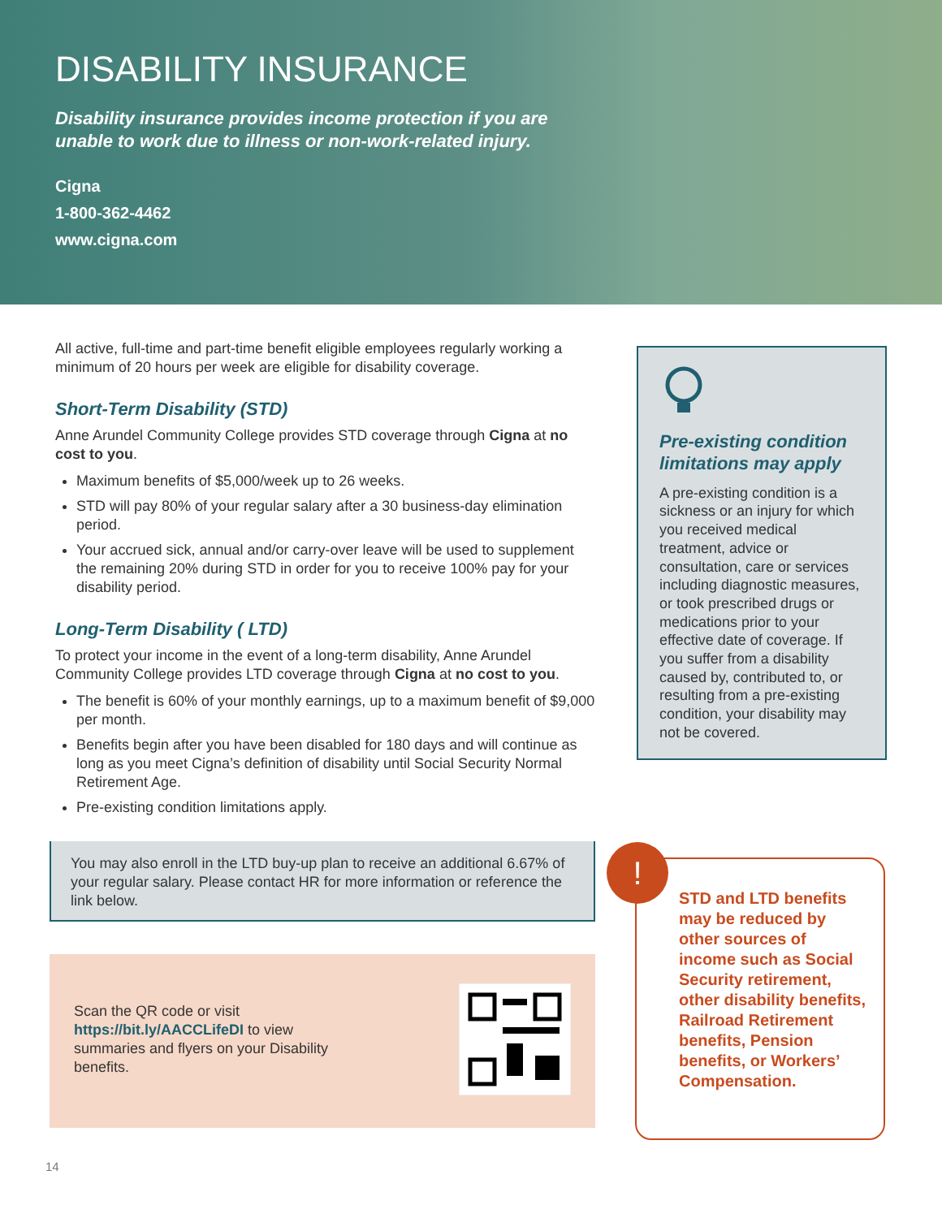DISABILITY INSURANCE
Disability insurance provides income protection if you are unable to work due to illness or non-work-related injury.
Cigna
1-800-362-4462
www.cigna.com
All active, full-time and part-time benefit eligible employees regularly working a minimum of 20 hours per week are eligible for disability coverage.
Short-Term Disability (STD)
Anne Arundel Community College provides STD coverage through Cigna at no cost to you.
Maximum benefits of $5,000/week up to 26 weeks.
STD will pay 80% of your regular salary after a 30 business-day elimination period.
Your accrued sick, annual and/or carry-over leave will be used to supplement the remaining 20% during STD in order for you to receive 100% pay for your disability period.
Long-Term Disability ( LTD)
To protect your income in the event of a long-term disability, Anne Arundel Community College provides LTD coverage through Cigna at no cost to you.
The benefit is 60% of your monthly earnings, up to a maximum benefit of $9,000 per month.
Benefits begin after you have been disabled for 180 days and will continue as long as you meet Cigna’s definition of disability until Social Security Normal Retirement Age.
Pre-existing condition limitations apply.
You may also enroll in the LTD buy-up plan to receive an additional 6.67% of your regular salary. Please contact HR for more information or reference the link below.
Scan the QR code or visit https://bit.ly/AACCLifeDI to view summaries and flyers on your Disability benefits.
Pre-existing condition limitations may apply
A pre-existing condition is a sickness or an injury for which you received medical treatment, advice or consultation, care or services including diagnostic measures, or took prescribed drugs or medications prior to your effective date of coverage. If you suffer from a disability caused by, contributed to, or resulting from a pre-existing condition, your disability may not be covered.
STD and LTD benefits may be reduced by other sources of income such as Social Security retirement, other disability benefits, Railroad Retirement benefits, Pension benefits, or Workers’ Compensation.
!
14